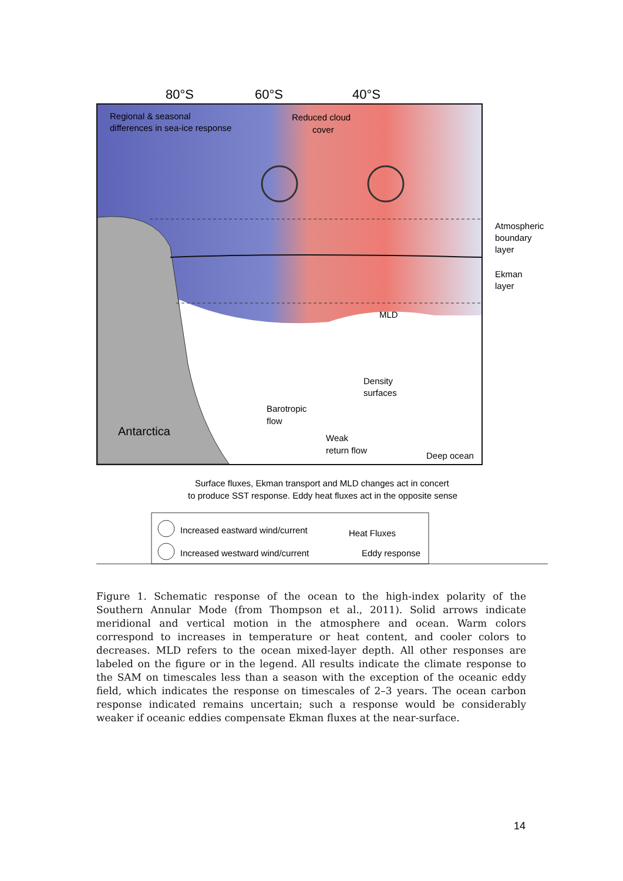80°S
60°S
40°S
Regional & seasonal
differences in sea-ice response
Reduced cloud
cover
Atmospheric
boundary
layer
Ekman
layer
MLD
Density
surfaces
Barotropic
flow
Weak
return flow
Deep ocean
Antarctica
Surface fluxes, Ekman transport and MLD changes act in concert
to produce SST response. Eddy heat fluxes act in the opposite sense
Increased eastward wind/current
Increased westward wind/current
Heat Fluxes
Eddy response
Figure 1. Schematic response of the ocean to the high-index polarity of the Southern Annular Mode (from Thompson et al., 2011). Solid arrows indicate meridional and vertical motion in the atmosphere and ocean. Warm colors correspond to increases in temperature or heat content, and cooler colors to decreases. MLD refers to the ocean mixed-layer depth. All other responses are labeled on the figure or in the legend. All results indicate the climate response to the SAM on timescales less than a season with the exception of the oceanic eddy field, which indicates the response on timescales of 2–3 years. The ocean carbon response indicated remains uncertain; such a response would be considerably weaker if oceanic eddies compensate Ekman fluxes at the near-surface.
14